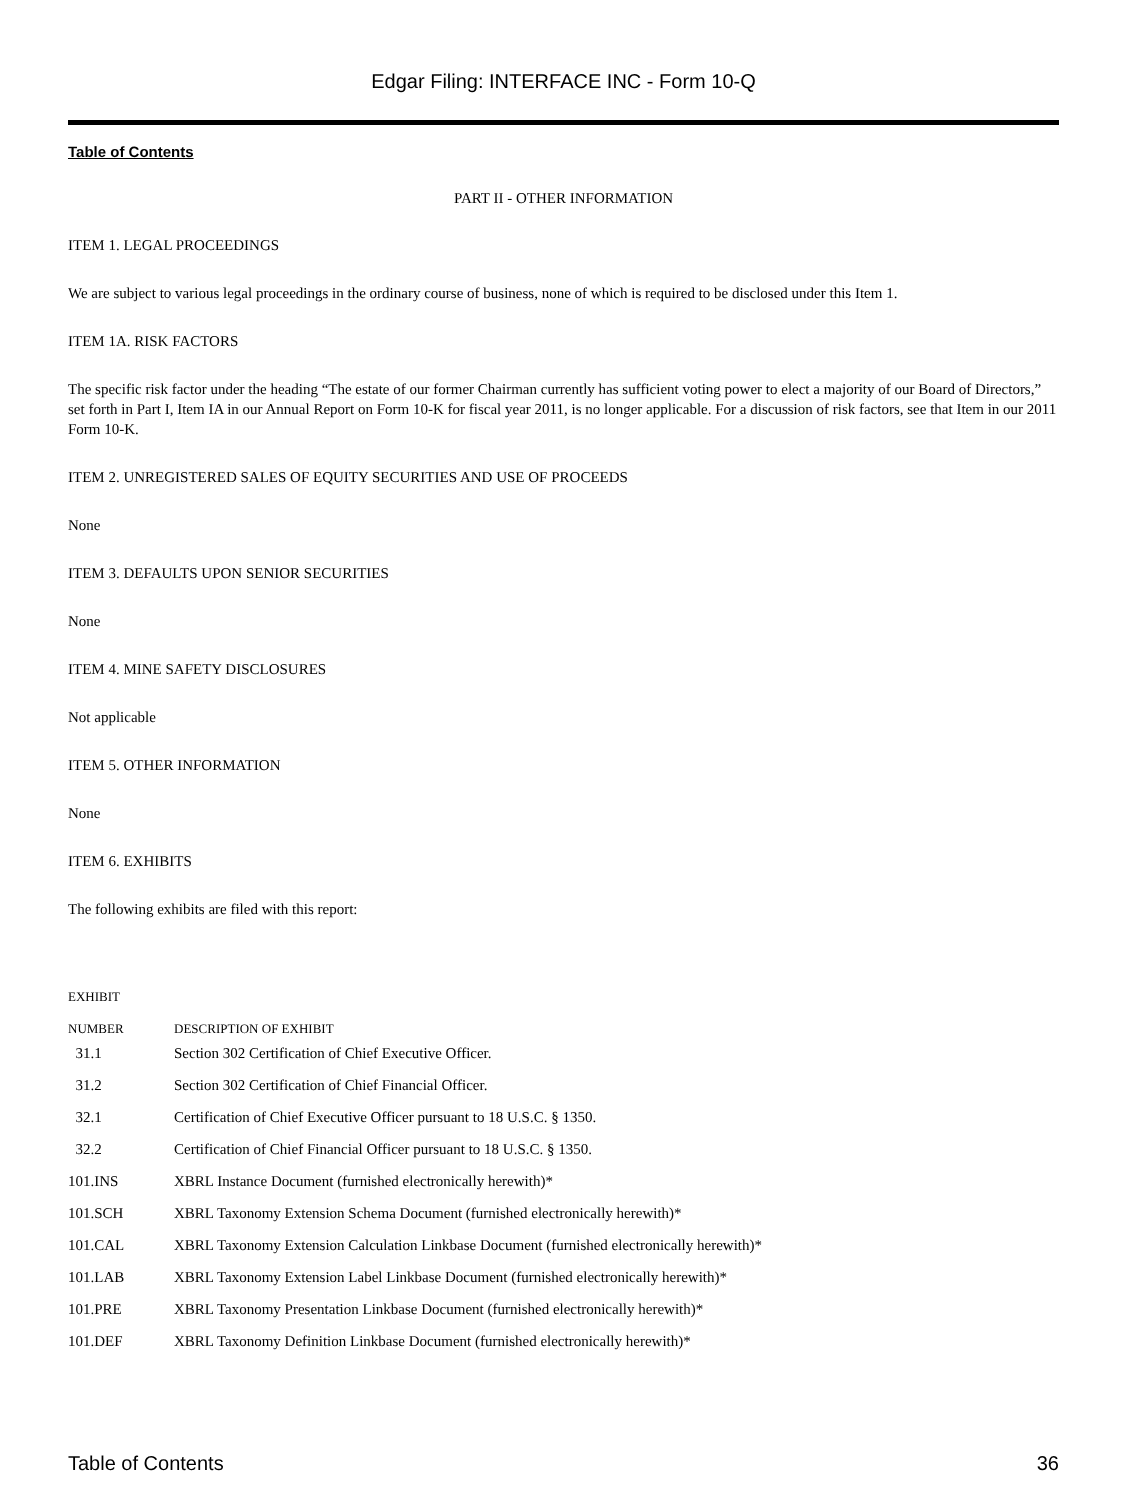Edgar Filing: INTERFACE INC - Form 10-Q
Table of Contents
PART II - OTHER INFORMATION
ITEM 1. LEGAL PROCEEDINGS
We are subject to various legal proceedings in the ordinary course of business, none of which is required to be disclosed under this Item 1.
ITEM 1A. RISK FACTORS
The specific risk factor under the heading “The estate of our former Chairman currently has sufficient voting power to elect a majority of our Board of Directors,” set forth in Part I, Item IA in our Annual Report on Form 10-K for fiscal year 2011, is no longer applicable. For a discussion of risk factors, see that Item in our 2011 Form 10-K.
ITEM 2. UNREGISTERED SALES OF EQUITY SECURITIES AND USE OF PROCEEDS
None
ITEM 3. DEFAULTS UPON SENIOR SECURITIES
None
ITEM 4. MINE SAFETY DISCLOSURES
Not applicable
ITEM 5. OTHER INFORMATION
None
ITEM 6. EXHIBITS
The following exhibits are filed with this report:
| EXHIBIT NUMBER | DESCRIPTION OF EXHIBIT |
| --- | --- |
| 31.1 | Section 302 Certification of Chief Executive Officer. |
| 31.2 | Section 302 Certification of Chief Financial Officer. |
| 32.1 | Certification of Chief Executive Officer pursuant to 18 U.S.C. § 1350. |
| 32.2 | Certification of Chief Financial Officer pursuant to 18 U.S.C. § 1350. |
| 101.INS | XBRL Instance Document (furnished electronically herewith)* |
| 101.SCH | XBRL Taxonomy Extension Schema Document (furnished electronically herewith)* |
| 101.CAL | XBRL Taxonomy Extension Calculation Linkbase Document (furnished electronically herewith)* |
| 101.LAB | XBRL Taxonomy Extension Label Linkbase Document (furnished electronically herewith)* |
| 101.PRE | XBRL Taxonomy Presentation Linkbase Document (furnished electronically herewith)* |
| 101.DEF | XBRL Taxonomy Definition Linkbase Document (furnished electronically herewith)* |
Table of Contents 36